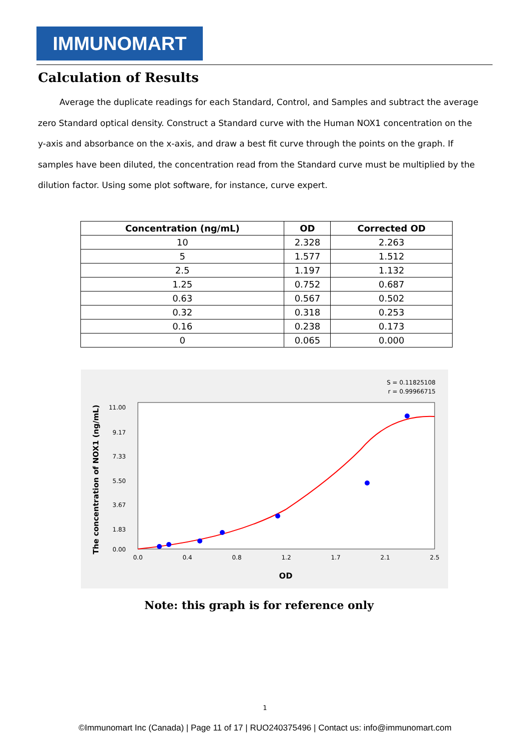IMMUNOMART
Calculation of Results
Average the duplicate readings for each Standard, Control, and Samples and subtract the average zero Standard optical density. Construct a Standard curve with the Human NOX1 concentration on the y-axis and absorbance on the x-axis, and draw a best fit curve through the points on the graph. If samples have been diluted, the concentration read from the Standard curve must be multiplied by the dilution factor. Using some plot software, for instance, curve expert.
| Concentration (ng/mL) | OD | Corrected OD |
| --- | --- | --- |
| 10 | 2.328 | 2.263 |
| 5 | 1.577 | 1.512 |
| 2.5 | 1.197 | 1.132 |
| 1.25 | 0.752 | 0.687 |
| 0.63 | 0.567 | 0.502 |
| 0.32 | 0.318 | 0.253 |
| 0.16 | 0.238 | 0.173 |
| 0 | 0.065 | 0.000 |
S = 0.11825108
r = 0.99966715
11.00
9.17
7.33
5.50
3.67
1.83
0.00
0.0
0.4
0.8
1.2
1.7
2.1
2.5
OD
The concentration of NOX1 (ng/mL)
Note: this graph is for reference only
1
©Immunomart Inc (Canada) | Page 11 of 17 | RUO240375496 | Contact us: info@immunomart.com